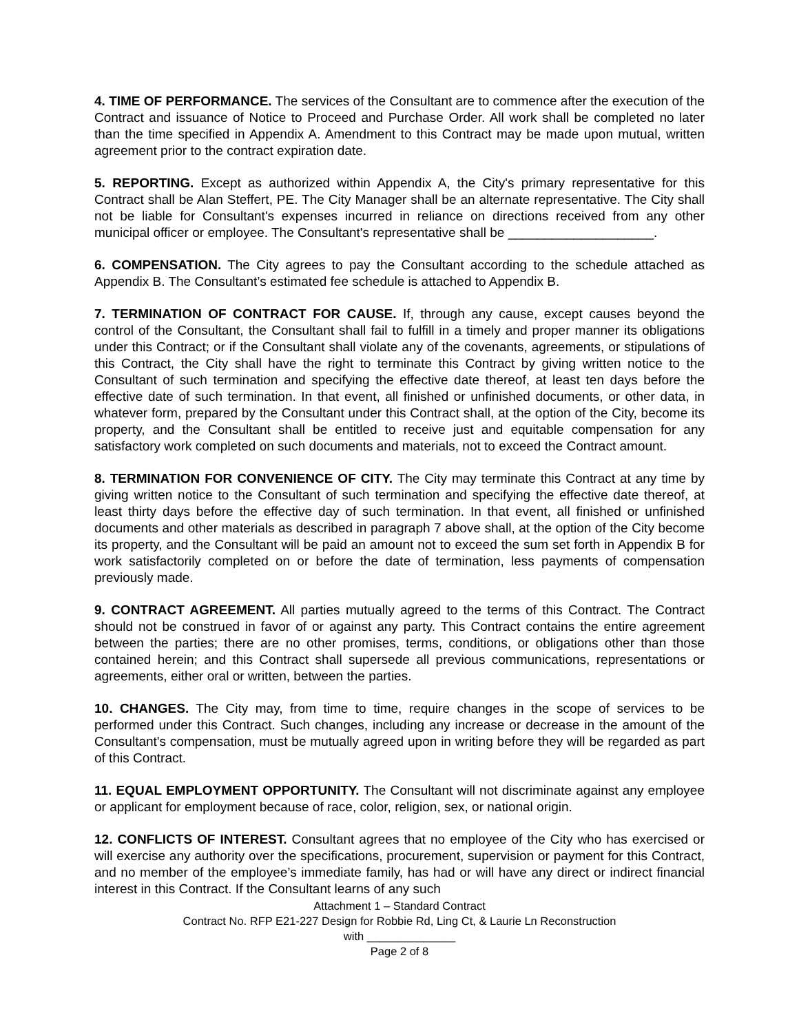4. TIME OF PERFORMANCE. The services of the Consultant are to commence after the execution of the Contract and issuance of Notice to Proceed and Purchase Order. All work shall be completed no later than the time specified in Appendix A. Amendment to this Contract may be made upon mutual, written agreement prior to the contract expiration date.
5. REPORTING. Except as authorized within Appendix A, the City's primary representative for this Contract shall be Alan Steffert, PE. The City Manager shall be an alternate representative. The City shall not be liable for Consultant's expenses incurred in reliance on directions received from any other municipal officer or employee. The Consultant's representative shall be ____________________.
6. COMPENSATION. The City agrees to pay the Consultant according to the schedule attached as Appendix B. The Consultant’s estimated fee schedule is attached to Appendix B.
7. TERMINATION OF CONTRACT FOR CAUSE. If, through any cause, except causes beyond the control of the Consultant, the Consultant shall fail to fulfill in a timely and proper manner its obligations under this Contract; or if the Consultant shall violate any of the covenants, agreements, or stipulations of this Contract, the City shall have the right to terminate this Contract by giving written notice to the Consultant of such termination and specifying the effective date thereof, at least ten days before the effective date of such termination. In that event, all finished or unfinished documents, or other data, in whatever form, prepared by the Consultant under this Contract shall, at the option of the City, become its property, and the Consultant shall be entitled to receive just and equitable compensation for any satisfactory work completed on such documents and materials, not to exceed the Contract amount.
8. TERMINATION FOR CONVENIENCE OF CITY. The City may terminate this Contract at any time by giving written notice to the Consultant of such termination and specifying the effective date thereof, at least thirty days before the effective day of such termination. In that event, all finished or unfinished documents and other materials as described in paragraph 7 above shall, at the option of the City become its property, and the Consultant will be paid an amount not to exceed the sum set forth in Appendix B for work satisfactorily completed on or before the date of termination, less payments of compensation previously made.
9. CONTRACT AGREEMENT. All parties mutually agreed to the terms of this Contract. The Contract should not be construed in favor of or against any party. This Contract contains the entire agreement between the parties; there are no other promises, terms, conditions, or obligations other than those contained herein; and this Contract shall supersede all previous communications, representations or agreements, either oral or written, between the parties.
10. CHANGES. The City may, from time to time, require changes in the scope of services to be performed under this Contract. Such changes, including any increase or decrease in the amount of the Consultant's compensation, must be mutually agreed upon in writing before they will be regarded as part of this Contract.
11. EQUAL EMPLOYMENT OPPORTUNITY. The Consultant will not discriminate against any employee or applicant for employment because of race, color, religion, sex, or national origin.
12. CONFLICTS OF INTEREST. Consultant agrees that no employee of the City who has exercised or will exercise any authority over the specifications, procurement, supervision or payment for this Contract, and no member of the employee’s immediate family, has had or will have any direct or indirect financial interest in this Contract. If the Consultant learns of any such
Attachment 1 – Standard Contract
Contract No. RFP E21-227 Design for Robbie Rd, Ling Ct, & Laurie Ln Reconstruction
with ______________
Page 2 of 8